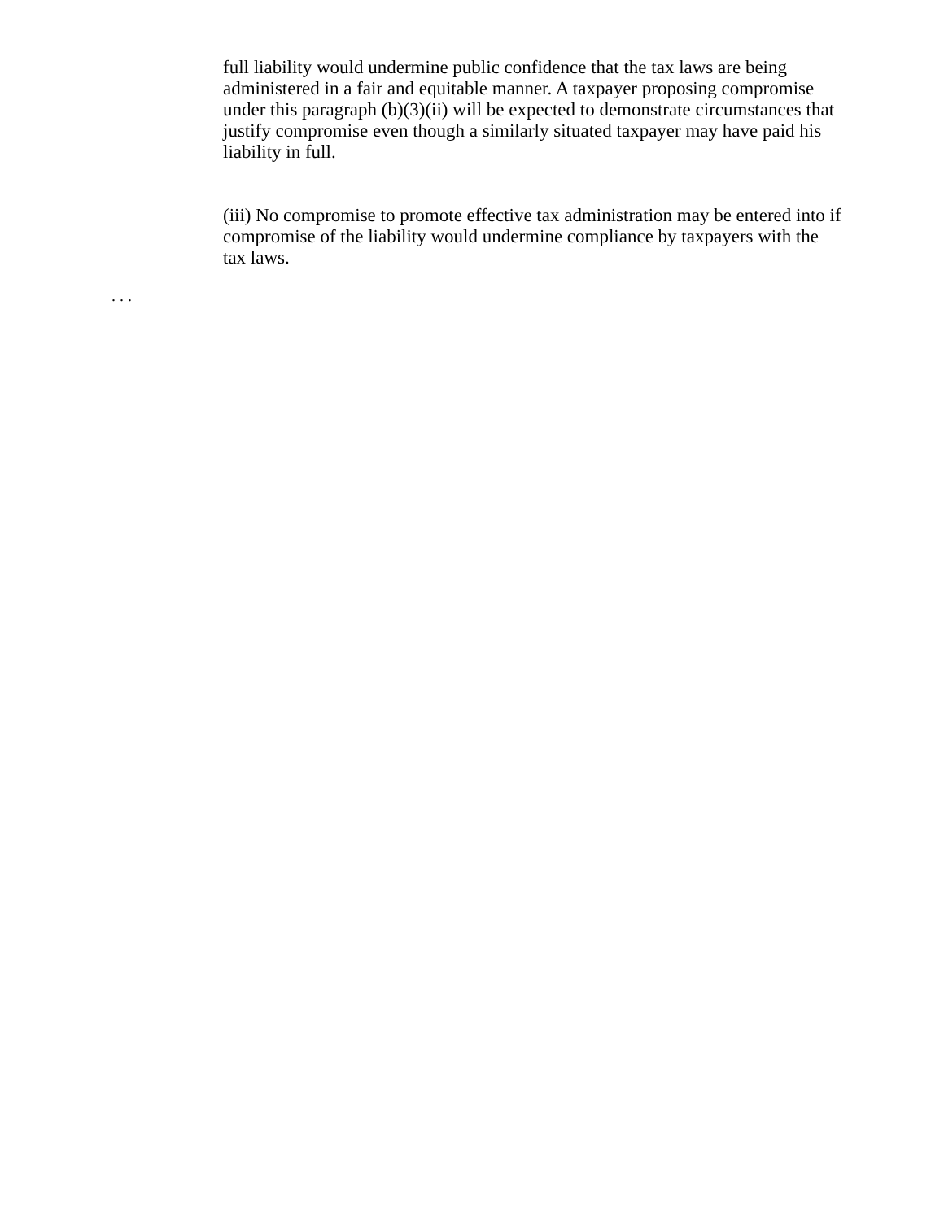full liability would undermine public confidence that the tax laws are being administered in a fair and equitable manner. A taxpayer proposing compromise under this paragraph (b)(3)(ii) will be expected to demonstrate circumstances that justify compromise even though a similarly situated taxpayer may have paid his liability in full.
(iii) No compromise to promote effective tax administration may be entered into if compromise of the liability would undermine compliance by taxpayers with the tax laws.
. . .